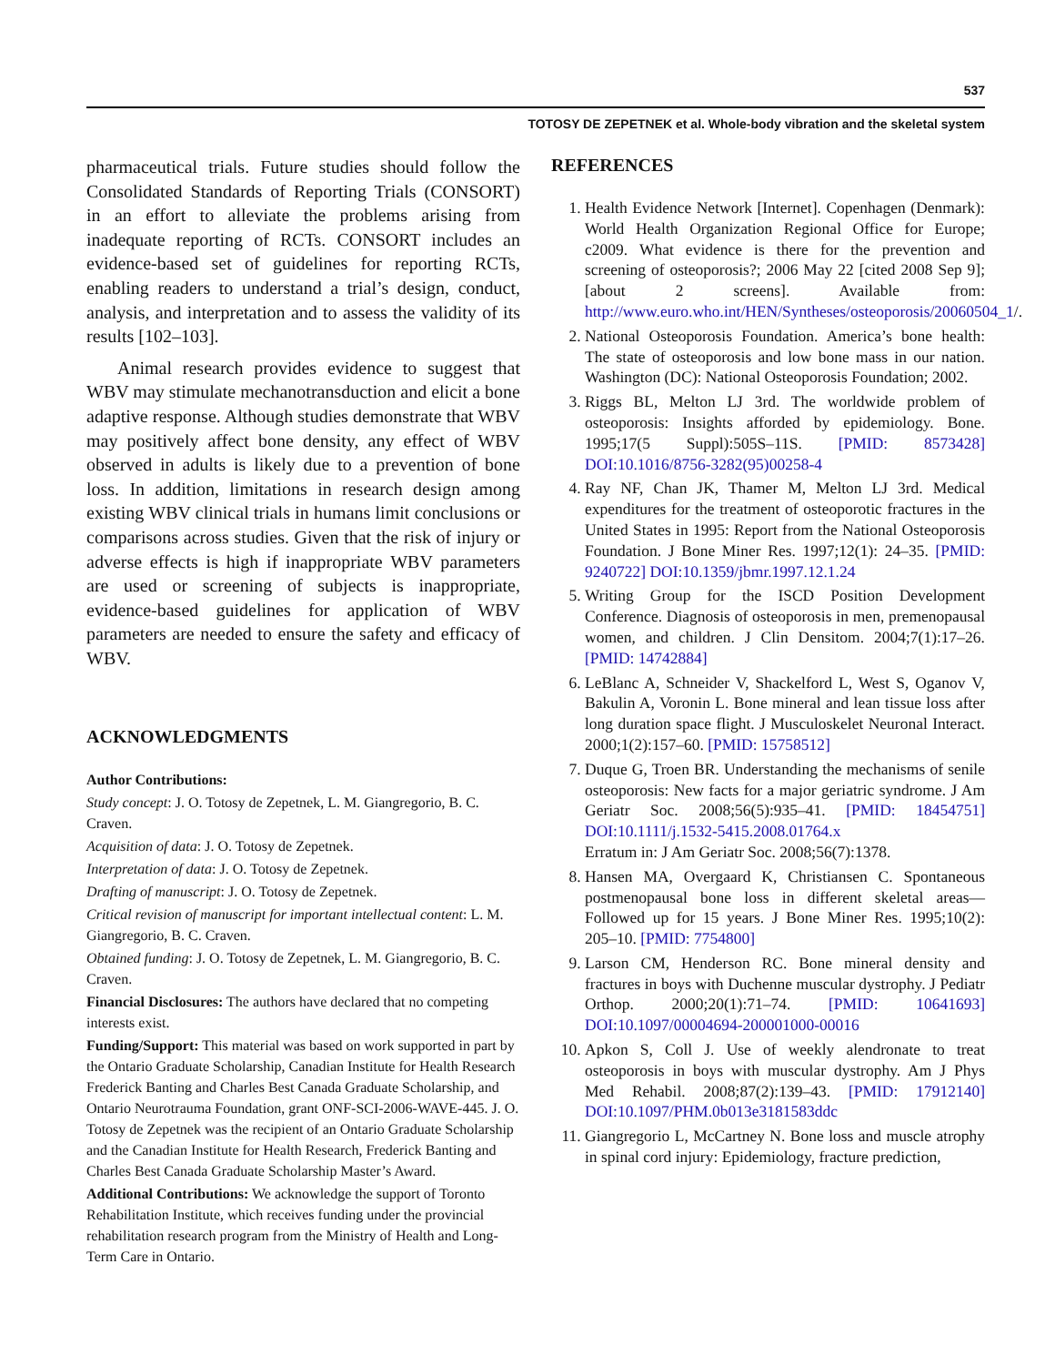537
TOTOSY DE ZEPETNEK et al. Whole-body vibration and the skeletal system
pharmaceutical trials. Future studies should follow the Consolidated Standards of Reporting Trials (CONSORT) in an effort to alleviate the problems arising from inadequate reporting of RCTs. CONSORT includes an evidence-based set of guidelines for reporting RCTs, enabling readers to understand a trial’s design, conduct, analysis, and interpretation and to assess the validity of its results [102–103].
Animal research provides evidence to suggest that WBV may stimulate mechanotransduction and elicit a bone adaptive response. Although studies demonstrate that WBV may positively affect bone density, any effect of WBV observed in adults is likely due to a prevention of bone loss. In addition, limitations in research design among existing WBV clinical trials in humans limit conclusions or comparisons across studies. Given that the risk of injury or adverse effects is high if inappropriate WBV parameters are used or screening of subjects is inappropriate, evidence-based guidelines for application of WBV parameters are needed to ensure the safety and efficacy of WBV.
ACKNOWLEDGMENTS
Author Contributions:
Study concept: J. O. Totosy de Zepetnek, L. M. Giangregorio, B. C. Craven.
Acquisition of data: J. O. Totosy de Zepetnek.
Interpretation of data: J. O. Totosy de Zepetnek.
Drafting of manuscript: J. O. Totosy de Zepetnek.
Critical revision of manuscript for important intellectual content: L. M. Giangregorio, B. C. Craven.
Obtained funding: J. O. Totosy de Zepetnek, L. M. Giangregorio, B. C. Craven.
Financial Disclosures: The authors have declared that no competing interests exist.
Funding/Support: This material was based on work supported in part by the Ontario Graduate Scholarship, Canadian Institute for Health Research Frederick Banting and Charles Best Canada Graduate Scholarship, and Ontario Neurotrauma Foundation, grant ONF-SCI-2006-WAVE-445. J. O. Totosy de Zepetnek was the recipient of an Ontario Graduate Scholarship and the Canadian Institute for Health Research, Frederick Banting and Charles Best Canada Graduate Scholarship Master’s Award.
Additional Contributions: We acknowledge the support of Toronto Rehabilitation Institute, which receives funding under the provincial rehabilitation research program from the Ministry of Health and Long-Term Care in Ontario.
REFERENCES
1. Health Evidence Network [Internet]. Copenhagen (Denmark): World Health Organization Regional Office for Europe; c2009. What evidence is there for the prevention and screening of osteoporosis?; 2006 May 22 [cited 2008 Sep 9]; [about 2 screens]. Available from: http://www.euro.who.int/HEN/Syntheses/osteoporosis/20060504_1/.
2. National Osteoporosis Foundation. America’s bone health: The state of osteoporosis and low bone mass in our nation. Washington (DC): National Osteoporosis Foundation; 2002.
3. Riggs BL, Melton LJ 3rd. The worldwide problem of osteoporosis: Insights afforded by epidemiology. Bone. 1995;17(5 Suppl):505S–11S. [PMID: 8573428] DOI:10.1016/8756-3282(95)00258-4
4. Ray NF, Chan JK, Thamer M, Melton LJ 3rd. Medical expenditures for the treatment of osteoporotic fractures in the United States in 1995: Report from the National Osteoporosis Foundation. J Bone Miner Res. 1997;12(1): 24–35. [PMID: 9240722] DOI:10.1359/jbmr.1997.12.1.24
5. Writing Group for the ISCD Position Development Conference. Diagnosis of osteoporosis in men, premenopausal women, and children. J Clin Densitom. 2004;7(1):17–26. [PMID: 14742884]
6. LeBlanc A, Schneider V, Shackelford L, West S, Oganov V, Bakulin A, Voronin L. Bone mineral and lean tissue loss after long duration space flight. J Musculoskelet Neuronal Interact. 2000;1(2):157–60. [PMID: 15758512]
7. Duque G, Troen BR. Understanding the mechanisms of senile osteoporosis: New facts for a major geriatric syndrome. J Am Geriatr Soc. 2008;56(5):935–41. [PMID: 18454751] DOI:10.1111/j.1532-5415.2008.01764.x
Erratum in: J Am Geriatr Soc. 2008;56(7):1378.
8. Hansen MA, Overgaard K, Christiansen C. Spontaneous postmenopausal bone loss in different skeletal areas—Followed up for 15 years. J Bone Miner Res. 1995;10(2): 205–10. [PMID: 7754800]
9. Larson CM, Henderson RC. Bone mineral density and fractures in boys with Duchenne muscular dystrophy. J Pediatr Orthop. 2000;20(1):71–74. [PMID: 10641693] DOI:10.1097/00004694-200001000-00016
10. Apkon S, Coll J. Use of weekly alendronate to treat osteoporosis in boys with muscular dystrophy. Am J Phys Med Rehabil. 2008;87(2):139–43. [PMID: 17912140] DOI:10.1097/PHM.0b013e3181583ddc
11. Giangregorio L, McCartney N. Bone loss and muscle atrophy in spinal cord injury: Epidemiology, fracture prediction,